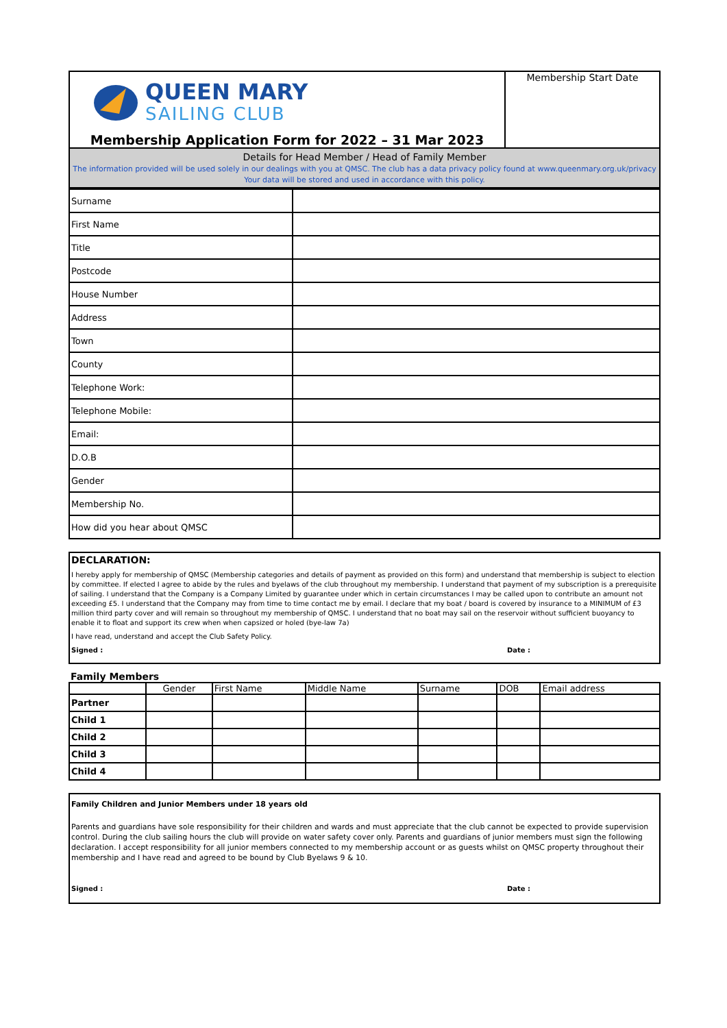| QUEEN MARY SAILING CLUB Membership Application Form for 2022 – 31 Mar 2023 | Membership Start Date |
| Details for Head Member / Head of Family Member The information provided will be used solely in our dealings with you at QMSC. The club has a data privacy policy found at www.queenmary.org.uk/privacy Your data will be stored and used in accordance with this policy. | |
| Surname | |
| First Name | |
| Title | |
| Postcode | |
| House Number | |
| Address | |
| Town | |
| County | |
| Telephone Work: | |
| Telephone Mobile: | |
| Email: | |
| D.O.B | |
| Gender | |
| Membership No. | |
| How did you hear about QMSC | |
DECLARATION:
I hereby apply for membership of QMSC (Membership categories and details of payment as provided on this form) and understand that membership is subject to election by committee. If elected I agree to abide by the rules and byelaws of the club throughout my membership. I understand that payment of my subscription is a prerequisite of sailing. I understand that the Company is a Company Limited by guarantee under which in certain circumstances I may be called upon to contribute an amount not exceeding £5. I understand that the Company may from time to time contact me by email. I declare that my boat / board is covered by insurance to a MINIMUM of £3 million third party cover and will remain so throughout my membership of QMSC. I understand that no boat may sail on the reservoir without sufficient buoyancy to enable it to float and support its crew when when capsized or holed (bye-law 7a)
I have read, understand and accept the Club Safety Policy.
Signed : Date :
Family Members
| | Gender | First Name | Middle Name | Surname | DOB | Email address |
| --- | --- | --- | --- | --- | --- | --- |
| Partner | | | | | | |
| Child 1 | | | | | | |
| Child 2 | | | | | | |
| Child 3 | | | | | | |
| Child 4 | | | | | | |
Family Children and Junior Members under 18 years old
Parents and guardians have sole responsibility for their children and wards and must appreciate that the club cannot be expected to provide supervision control. During the club sailing hours the club will provide on water safety cover only. Parents and guardians of junior members must sign the following declaration. I accept responsibility for all junior members connected to my membership account or as guests whilst on QMSC property throughout their membership and I have read and agreed to be bound by Club Byelaws 9 & 10.
Signed : Date :